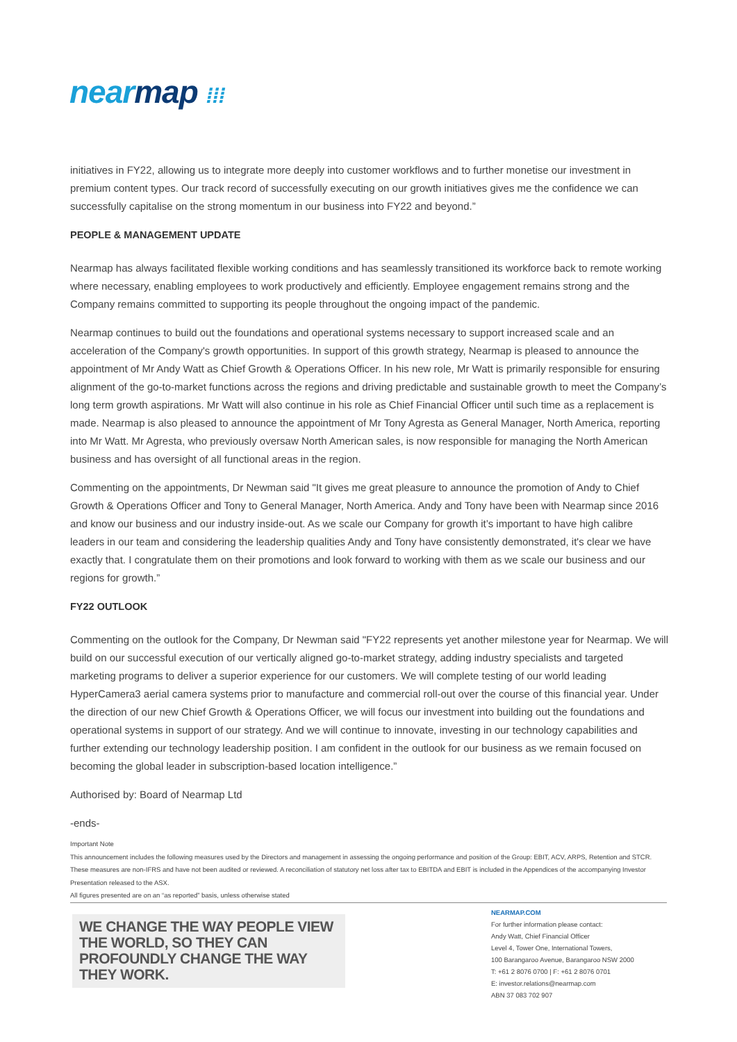nearmap ⁞⁞⁞
initiatives in FY22, allowing us to integrate more deeply into customer workflows and to further monetise our investment in premium content types. Our track record of successfully executing on our growth initiatives gives me the confidence we can successfully capitalise on the strong momentum in our business into FY22 and beyond.”
PEOPLE & MANAGEMENT UPDATE
Nearmap has always facilitated flexible working conditions and has seamlessly transitioned its workforce back to remote working where necessary, enabling employees to work productively and efficiently. Employee engagement remains strong and the Company remains committed to supporting its people throughout the ongoing impact of the pandemic.
Nearmap continues to build out the foundations and operational systems necessary to support increased scale and an acceleration of the Company's growth opportunities. In support of this growth strategy, Nearmap is pleased to announce the appointment of Mr Andy Watt as Chief Growth & Operations Officer. In his new role, Mr Watt is primarily responsible for ensuring alignment of the go-to-market functions across the regions and driving predictable and sustainable growth to meet the Company’s long term growth aspirations. Mr Watt will also continue in his role as Chief Financial Officer until such time as a replacement is made. Nearmap is also pleased to announce the appointment of Mr Tony Agresta as General Manager, North America, reporting into Mr Watt. Mr Agresta, who previously oversaw North American sales, is now responsible for managing the North American business and has oversight of all functional areas in the region.
Commenting on the appointments, Dr Newman said "It gives me great pleasure to announce the promotion of Andy to Chief Growth & Operations Officer and Tony to General Manager, North America. Andy and Tony have been with Nearmap since 2016 and know our business and our industry inside-out. As we scale our Company for growth it’s important to have high calibre leaders in our team and considering the leadership qualities Andy and Tony have consistently demonstrated, it's clear we have exactly that. I congratulate them on their promotions and look forward to working with them as we scale our business and our regions for growth.”
FY22 OUTLOOK
Commenting on the outlook for the Company, Dr Newman said "FY22 represents yet another milestone year for Nearmap. We will build on our successful execution of our vertically aligned go-to-market strategy, adding industry specialists and targeted marketing programs to deliver a superior experience for our customers. We will complete testing of our world leading HyperCamera3 aerial camera systems prior to manufacture and commercial roll-out over the course of this financial year. Under the direction of our new Chief Growth & Operations Officer, we will focus our investment into building out the foundations and operational systems in support of our strategy. And we will continue to innovate, investing in our technology capabilities and further extending our technology leadership position. I am confident in the outlook for our business as we remain focused on becoming the global leader in subscription-based location intelligence.”
Authorised by: Board of Nearmap Ltd
-ends-
Important Note
This announcement includes the following measures used by the Directors and management in assessing the ongoing performance and position of the Group: EBIT, ACV, ARPS, Retention and STCR. These measures are non-IFRS and have not been audited or reviewed. A reconciliation of statutory net loss after tax to EBITDA and EBIT is included in the Appendices of the accompanying Investor Presentation released to the ASX.
All figures presented are on an “as reported” basis, unless otherwise stated
WE CHANGE THE WAY PEOPLE VIEW THE WORLD, SO THEY CAN PROFOUNDLY CHANGE THE WAY THEY WORK.
NEARMAP.COM
For further information please contact:
Andy Watt, Chief Financial Officer
Level 4, Tower One, International Towers,
100 Barangaroo Avenue, Barangaroo NSW 2000
T: +61 2 8076 0700 | F: +61 2 8076 0701
E: investor.relations@nearmap.com
ABN 37 083 702 907